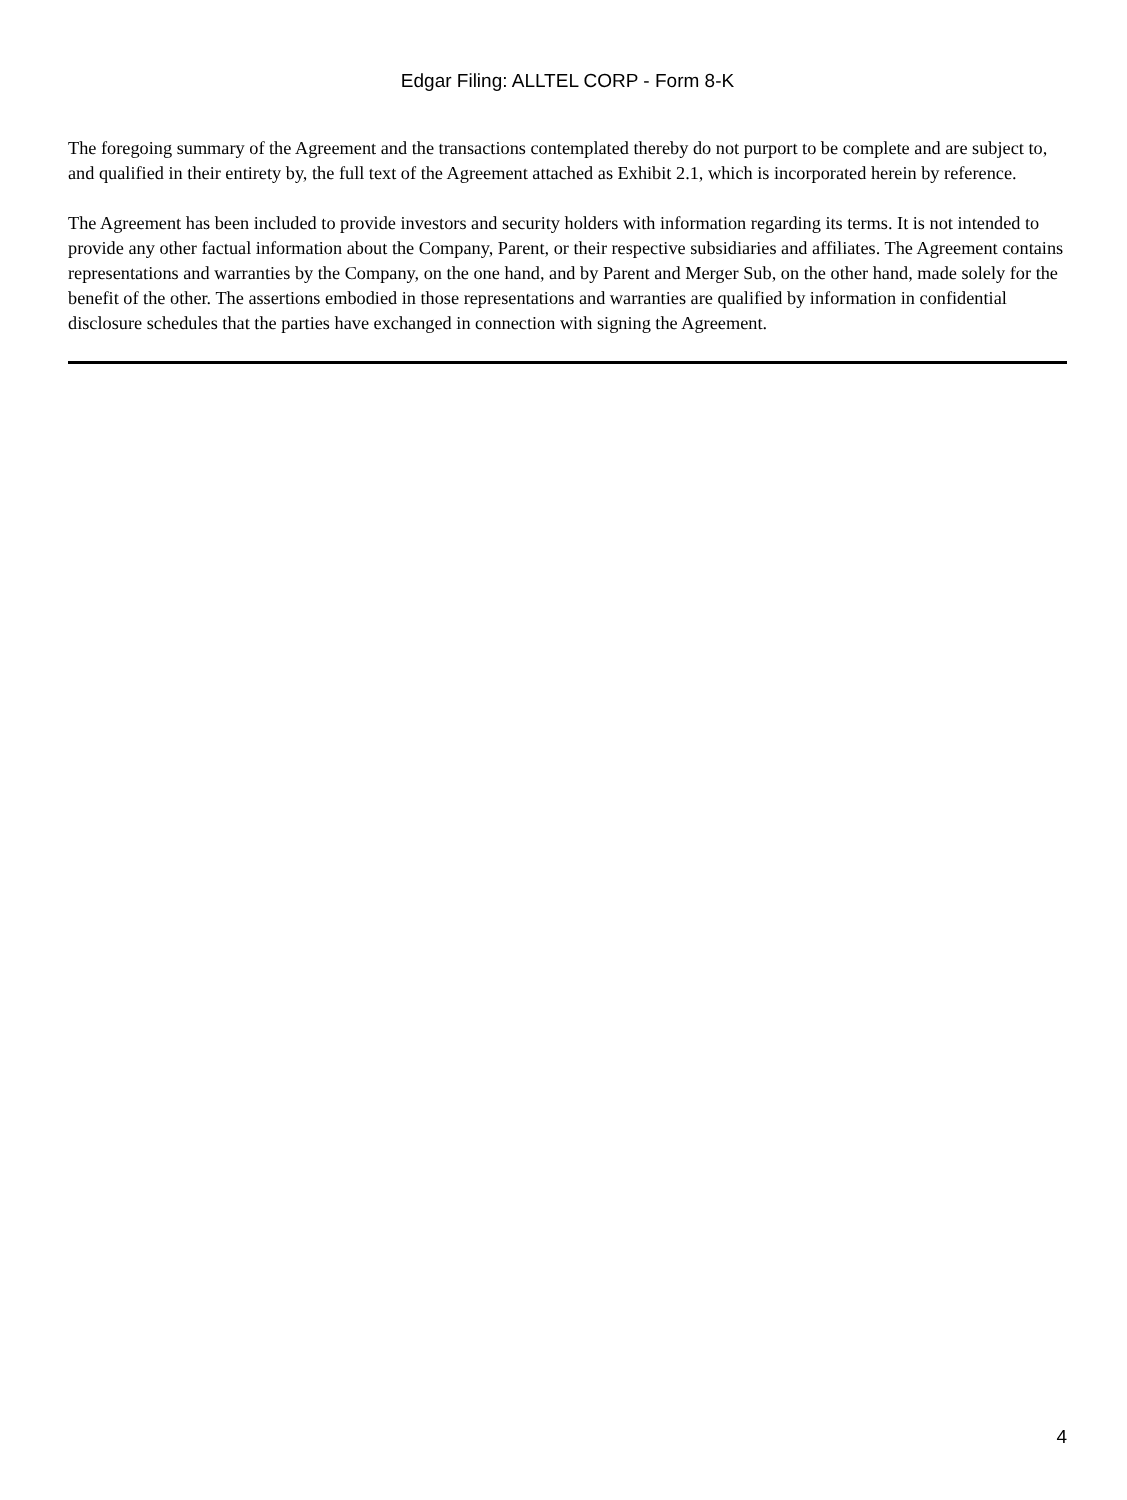Edgar Filing: ALLTEL CORP - Form 8-K
The foregoing summary of the Agreement and the transactions contemplated thereby do not purport to be complete and are subject to, and qualified in their entirety by, the full text of the Agreement attached as Exhibit 2.1, which is incorporated herein by reference.
The Agreement has been included to provide investors and security holders with information regarding its terms. It is not intended to provide any other factual information about the Company, Parent, or their respective subsidiaries and affiliates. The Agreement contains representations and warranties by the Company, on the one hand, and by Parent and Merger Sub, on the other hand, made solely for the benefit of the other. The assertions embodied in those representations and warranties are qualified by information in confidential disclosure schedules that the parties have exchanged in connection with signing the Agreement.
4